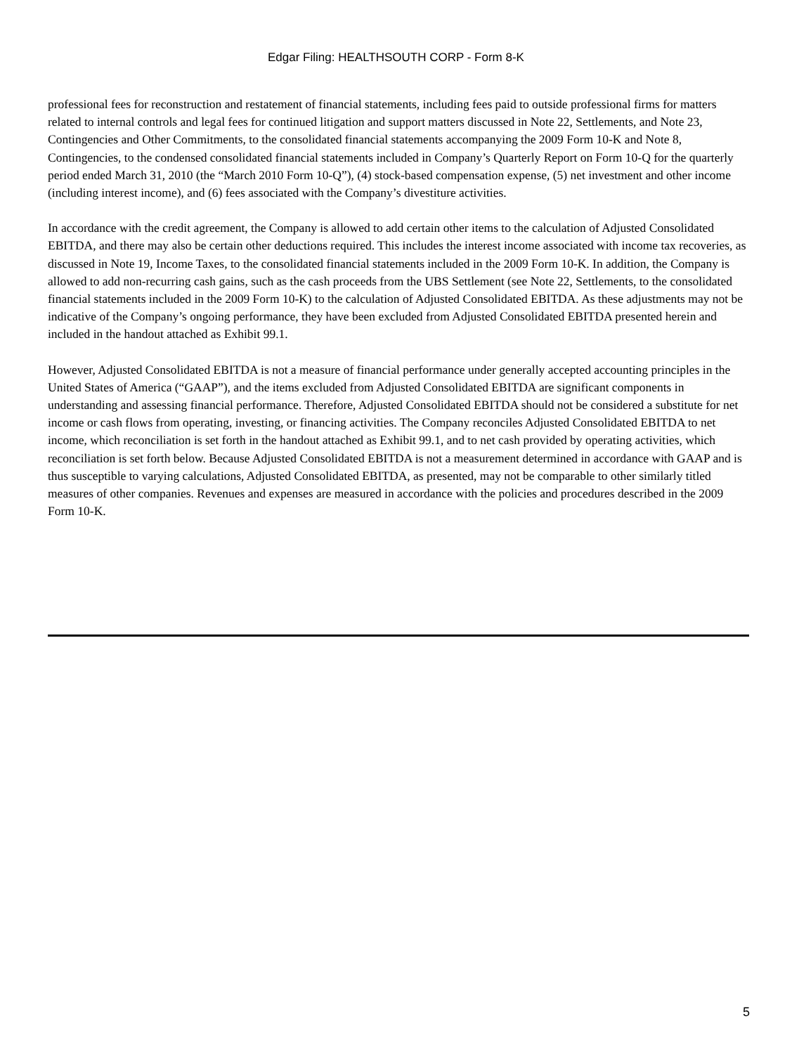Edgar Filing: HEALTHSOUTH CORP - Form 8-K
professional fees for reconstruction and restatement of financial statements, including fees paid to outside professional firms for matters related to internal controls and legal fees for continued litigation and support matters discussed in Note 22, Settlements, and Note 23, Contingencies and Other Commitments, to the consolidated financial statements accompanying the 2009 Form 10-K and Note 8, Contingencies, to the condensed consolidated financial statements included in Company’s Quarterly Report on Form 10-Q for the quarterly period ended March 31, 2010 (the “March 2010 Form 10-Q”), (4) stock-based compensation expense, (5) net investment and other income (including interest income), and (6) fees associated with the Company’s divestiture activities.
In accordance with the credit agreement, the Company is allowed to add certain other items to the calculation of Adjusted Consolidated EBITDA, and there may also be certain other deductions required. This includes the interest income associated with income tax recoveries, as discussed in Note 19, Income Taxes, to the consolidated financial statements included in the 2009 Form 10-K. In addition, the Company is allowed to add non-recurring cash gains, such as the cash proceeds from the UBS Settlement (see Note 22, Settlements, to the consolidated financial statements included in the 2009 Form 10-K) to the calculation of Adjusted Consolidated EBITDA. As these adjustments may not be indicative of the Company’s ongoing performance, they have been excluded from Adjusted Consolidated EBITDA presented herein and included in the handout attached as Exhibit 99.1.
However, Adjusted Consolidated EBITDA is not a measure of financial performance under generally accepted accounting principles in the United States of America (“GAAP”), and the items excluded from Adjusted Consolidated EBITDA are significant components in understanding and assessing financial performance. Therefore, Adjusted Consolidated EBITDA should not be considered a substitute for net income or cash flows from operating, investing, or financing activities. The Company reconciles Adjusted Consolidated EBITDA to net income, which reconciliation is set forth in the handout attached as Exhibit 99.1, and to net cash provided by operating activities, which reconciliation is set forth below. Because Adjusted Consolidated EBITDA is not a measurement determined in accordance with GAAP and is thus susceptible to varying calculations, Adjusted Consolidated EBITDA, as presented, may not be comparable to other similarly titled measures of other companies. Revenues and expenses are measured in accordance with the policies and procedures described in the 2009 Form 10-K.
5